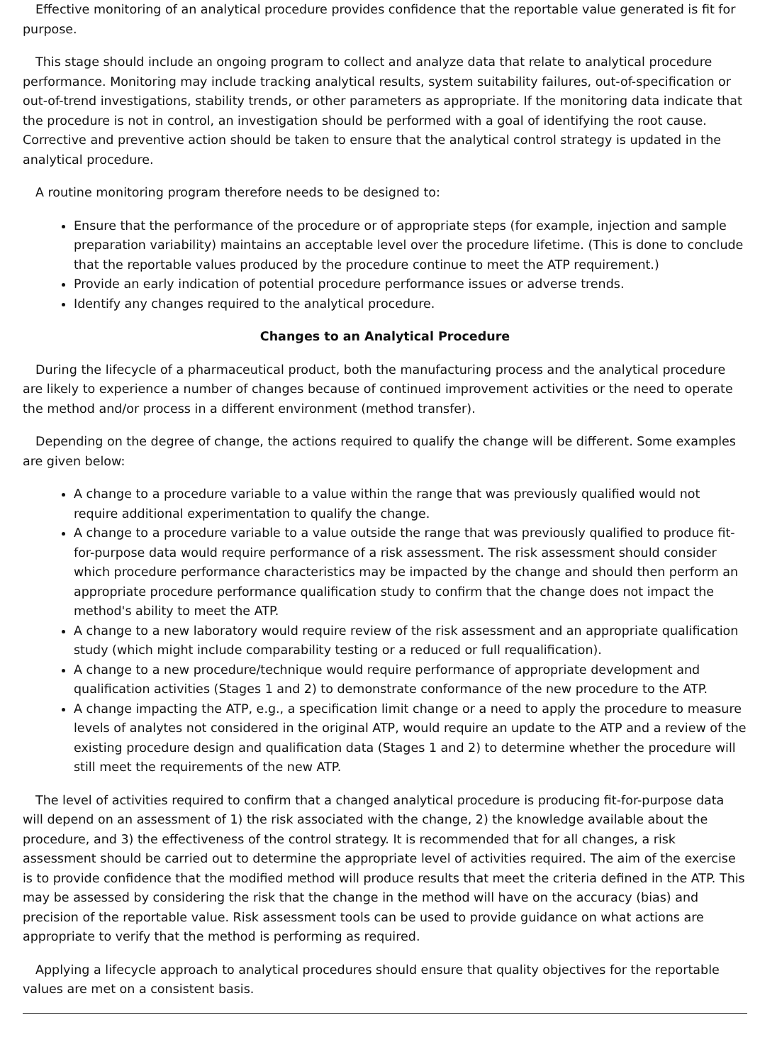Effective monitoring of an analytical procedure provides confidence that the reportable value generated is fit for purpose.
This stage should include an ongoing program to collect and analyze data that relate to analytical procedure performance. Monitoring may include tracking analytical results, system suitability failures, out-of-specification or out-of-trend investigations, stability trends, or other parameters as appropriate. If the monitoring data indicate that the procedure is not in control, an investigation should be performed with a goal of identifying the root cause. Corrective and preventive action should be taken to ensure that the analytical control strategy is updated in the analytical procedure.
A routine monitoring program therefore needs to be designed to:
Ensure that the performance of the procedure or of appropriate steps (for example, injection and sample preparation variability) maintains an acceptable level over the procedure lifetime. (This is done to conclude that the reportable values produced by the procedure continue to meet the ATP requirement.)
Provide an early indication of potential procedure performance issues or adverse trends.
Identify any changes required to the analytical procedure.
Changes to an Analytical Procedure
During the lifecycle of a pharmaceutical product, both the manufacturing process and the analytical procedure are likely to experience a number of changes because of continued improvement activities or the need to operate the method and/or process in a different environment (method transfer).
Depending on the degree of change, the actions required to qualify the change will be different. Some examples are given below:
A change to a procedure variable to a value within the range that was previously qualified would not require additional experimentation to qualify the change.
A change to a procedure variable to a value outside the range that was previously qualified to produce fit-for-purpose data would require performance of a risk assessment. The risk assessment should consider which procedure performance characteristics may be impacted by the change and should then perform an appropriate procedure performance qualification study to confirm that the change does not impact the method's ability to meet the ATP.
A change to a new laboratory would require review of the risk assessment and an appropriate qualification study (which might include comparability testing or a reduced or full requalification).
A change to a new procedure/technique would require performance of appropriate development and qualification activities (Stages 1 and 2) to demonstrate conformance of the new procedure to the ATP.
A change impacting the ATP, e.g., a specification limit change or a need to apply the procedure to measure levels of analytes not considered in the original ATP, would require an update to the ATP and a review of the existing procedure design and qualification data (Stages 1 and 2) to determine whether the procedure will still meet the requirements of the new ATP.
The level of activities required to confirm that a changed analytical procedure is producing fit-for-purpose data will depend on an assessment of 1) the risk associated with the change, 2) the knowledge available about the procedure, and 3) the effectiveness of the control strategy. It is recommended that for all changes, a risk assessment should be carried out to determine the appropriate level of activities required. The aim of the exercise is to provide confidence that the modified method will produce results that meet the criteria defined in the ATP. This may be assessed by considering the risk that the change in the method will have on the accuracy (bias) and precision of the reportable value. Risk assessment tools can be used to provide guidance on what actions are appropriate to verify that the method is performing as required.
Applying a lifecycle approach to analytical procedures should ensure that quality objectives for the reportable values are met on a consistent basis.